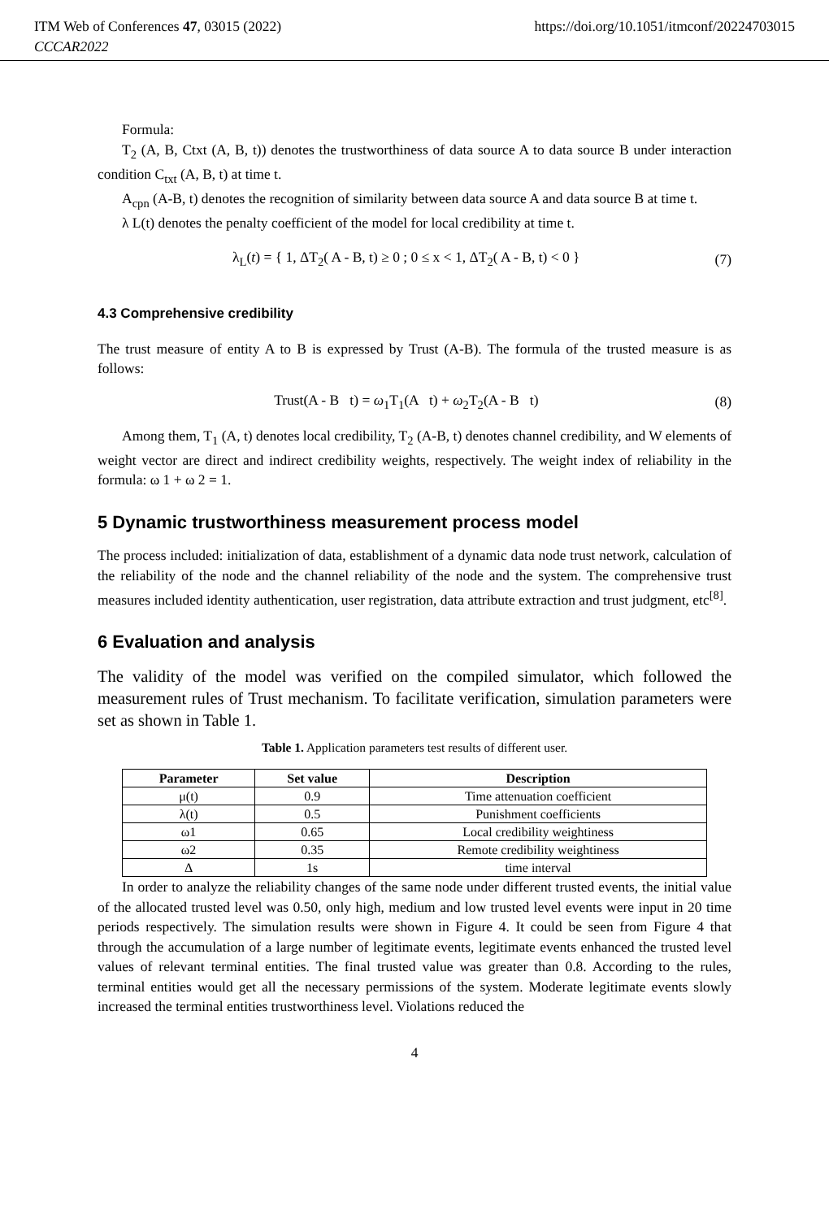ITM Web of Conferences 47, 03015 (2022)
CCCAR2022
https://doi.org/10.1051/itmconf/20224703015
Formula:
T<sub>2</sub> (A, B, Ctxt (A, B, t)) denotes the trustworthiness of data source A to data source B under interaction condition C<sub>txt</sub> (A, B, t) at time t.
A<sub>cpn</sub> (A-B, t) denotes the recognition of similarity between data source A and data source B at time t.
λ L(t) denotes the penalty coefficient of the model for local credibility at time t.
λ<sub>L</sub>(t) = { 1, ΔT<sub>2</sub>( A - B, t) ≥ 0 ; 0 ≤ x < 1, ΔT<sub>2</sub>( A - B, t) < 0 }
(7)
4.3 Comprehensive credibility
The trust measure of entity A to B is expressed by Trust (A-B). The formula of the trusted measure is as follows:
Trust(A - B t) = ω<sub>1</sub>T<sub>1</sub>(A t) + ω<sub>2</sub>T<sub>2</sub>(A - B t)
(8)
Among them, T<sub>1</sub> (A, t) denotes local credibility, T<sub>2</sub> (A-B, t) denotes channel credibility, and W elements of weight vector are direct and indirect credibility weights, respectively. The weight index of reliability in the formula: ω 1 + ω 2 = 1.
5 Dynamic trustworthiness measurement process model
The process included: initialization of data, establishment of a dynamic data node trust network, calculation of the reliability of the node and the channel reliability of the node and the system. The comprehensive trust measures included identity authentication, user registration, data attribute extraction and trust judgment, etc<sup>[8]</sup>.
6 Evaluation and analysis
The validity of the model was verified on the compiled simulator, which followed the measurement rules of Trust mechanism. To facilitate verification, simulation parameters were set as shown in Table 1.
Table 1. Application parameters test results of different user.
| Parameter | Set value | Description |
| --- | --- | --- |
| μ(t) | 0.9 | Time attenuation coefficient |
| λ(t) | 0.5 | Punishment coefficients |
| ω1 | 0.65 | Local credibility weightiness |
| ω2 | 0.35 | Remote credibility weightiness |
| Δ | 1s | time interval |
In order to analyze the reliability changes of the same node under different trusted events, the initial value of the allocated trusted level was 0.50, only high, medium and low trusted level events were input in 20 time periods respectively. The simulation results were shown in Figure 4. It could be seen from Figure 4 that through the accumulation of a large number of legitimate events, legitimate events enhanced the trusted level values of relevant terminal entities. The final trusted value was greater than 0.8. According to the rules, terminal entities would get all the necessary permissions of the system. Moderate legitimate events slowly increased the terminal entities trustworthiness level. Violations reduced the
4